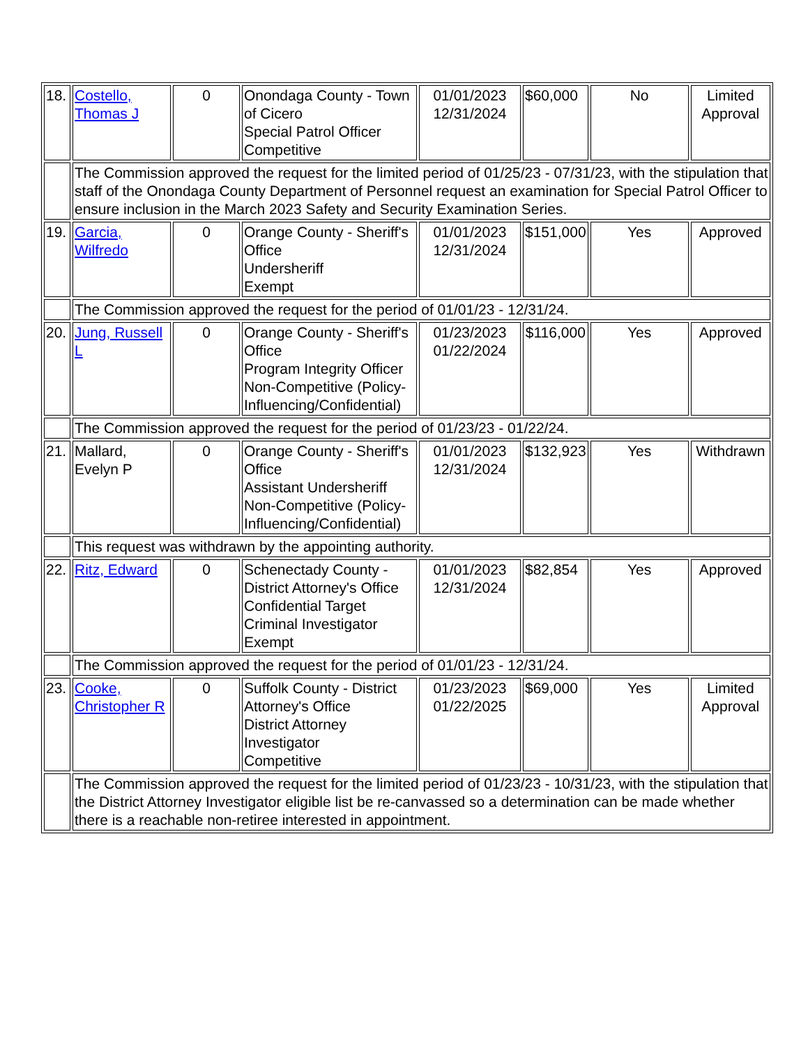| 18. | Costello, Thomas J | 0 | Onondaga County - Town of Cicero Special Patrol Officer Competitive | 01/01/2023 12/31/2024 | $60,000 | No | Limited Approval |
| | The Commission approved the request for the limited period of 01/25/23 - 07/31/23, with the stipulation that staff of the Onondaga County Department of Personnel request an examination for Special Patrol Officer to ensure inclusion in the March 2023 Safety and Security Examination Series. | | | | | | |
| 19. | Garcia, Wilfredo | 0 | Orange County - Sheriff's Office Undersheriff Exempt | 01/01/2023 12/31/2024 | $151,000 | Yes | Approved |
| | The Commission approved the request for the period of 01/01/23 - 12/31/24. | | | | | | |
| 20. | Jung, Russell L | 0 | Orange County - Sheriff's Office Program Integrity Officer Non-Competitive (Policy-Influencing/Confidential) | 01/23/2023 01/22/2024 | $116,000 | Yes | Approved |
| | The Commission approved the request for the period of 01/23/23 - 01/22/24. | | | | | | |
| 21. | Mallard, Evelyn P | 0 | Orange County - Sheriff's Office Assistant Undersheriff Non-Competitive (Policy-Influencing/Confidential) | 01/01/2023 12/31/2024 | $132,923 | Yes | Withdrawn |
| | This request was withdrawn by the appointing authority. | | | | | | |
| 22. | Ritz, Edward | 0 | Schenectady County - District Attorney's Office Confidential Target Criminal Investigator Exempt | 01/01/2023 12/31/2024 | $82,854 | Yes | Approved |
| | The Commission approved the request for the period of 01/01/23 - 12/31/24. | | | | | | |
| 23. | Cooke, Christopher R | 0 | Suffolk County - District Attorney's Office District Attorney Investigator Competitive | 01/23/2023 01/22/2025 | $69,000 | Yes | Limited Approval |
| | The Commission approved the request for the limited period of 01/23/23 - 10/31/23, with the stipulation that the District Attorney Investigator eligible list be re-canvassed so a determination can be made whether there is a reachable non-retiree interested in appointment. | | | | | | |